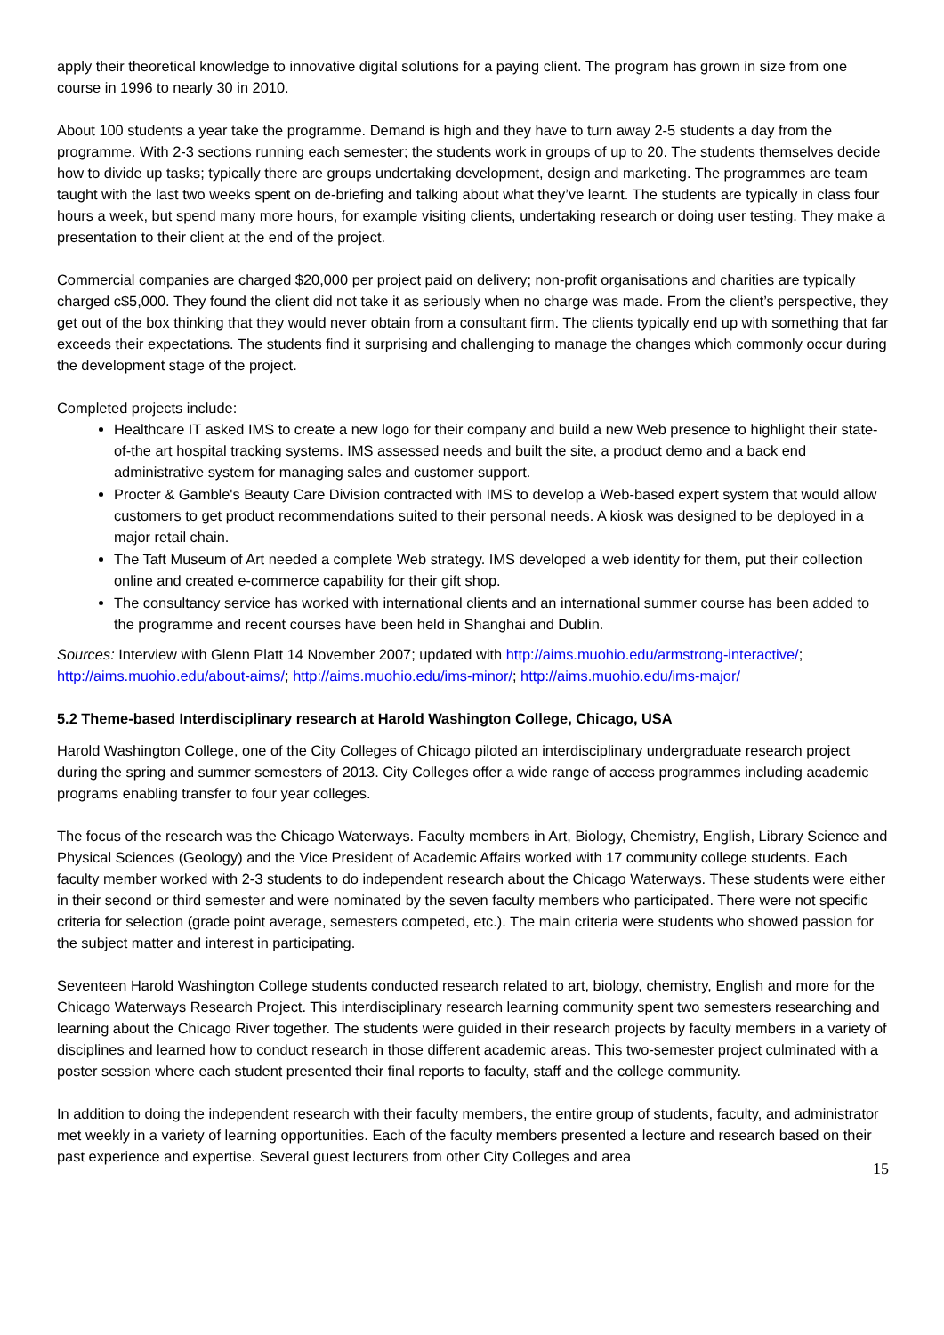apply their theoretical knowledge to innovative digital solutions for a paying client. The program has grown in size from one course in 1996 to nearly 30 in 2010.
About 100 students a year take the programme. Demand is high and they have to turn away 2-5 students a day from the programme. With 2-3 sections running each semester; the students work in groups of up to 20. The students themselves decide how to divide up tasks; typically there are groups undertaking development, design and marketing. The programmes are team taught with the last two weeks spent on de-briefing and talking about what they’ve learnt. The students are typically in class four hours a week, but spend many more hours, for example visiting clients, undertaking research or doing user testing. They make a presentation to their client at the end of the project.
Commercial companies are charged $20,000 per project paid on delivery; non-profit organisations and charities are typically charged c$5,000. They found the client did not take it as seriously when no charge was made. From the client’s perspective, they get out of the box thinking that they would never obtain from a consultant firm. The clients typically end up with something that far exceeds their expectations. The students find it surprising and challenging to manage the changes which commonly occur during the development stage of the project.
Completed projects include:
Healthcare IT asked IMS to create a new logo for their company and build a new Web presence to highlight their state-of-the art hospital tracking systems. IMS assessed needs and built the site, a product demo and a back end administrative system for managing sales and customer support.
Procter & Gamble's Beauty Care Division contracted with IMS to develop a Web-based expert system that would allow customers to get product recommendations suited to their personal needs. A kiosk was designed to be deployed in a major retail chain.
The Taft Museum of Art needed a complete Web strategy. IMS developed a web identity for them, put their collection online and created e-commerce capability for their gift shop.
The consultancy service has worked with international clients and an international summer course has been added to the programme and recent courses have been held in Shanghai and Dublin.
Sources: Interview with Glenn Platt 14 November 2007; updated with http://aims.muohio.edu/armstrong-interactive/; http://aims.muohio.edu/about-aims/; http://aims.muohio.edu/ims-minor/; http://aims.muohio.edu/ims-major/
5.2 Theme-based Interdisciplinary research at Harold Washington College, Chicago, USA
Harold Washington College, one of the City Colleges of Chicago piloted an interdisciplinary undergraduate research project during the spring and summer semesters of 2013. City Colleges offer a wide range of access programmes including academic programs enabling transfer to four year colleges.
The focus of the research was the Chicago Waterways. Faculty members in Art, Biology, Chemistry, English, Library Science and Physical Sciences (Geology) and the Vice President of Academic Affairs worked with 17 community college students. Each faculty member worked with 2-3 students to do independent research about the Chicago Waterways. These students were either in their second or third semester and were nominated by the seven faculty members who participated. There were not specific criteria for selection (grade point average, semesters competed, etc.). The main criteria were students who showed passion for the subject matter and interest in participating.
Seventeen Harold Washington College students conducted research related to art, biology, chemistry, English and more for the Chicago Waterways Research Project. This interdisciplinary research learning community spent two semesters researching and learning about the Chicago River together. The students were guided in their research projects by faculty members in a variety of disciplines and learned how to conduct research in those different academic areas. This two-semester project culminated with a poster session where each student presented their final reports to faculty, staff and the college community.
In addition to doing the independent research with their faculty members, the entire group of students, faculty, and administrator met weekly in a variety of learning opportunities. Each of the faculty members presented a lecture and research based on their past experience and expertise. Several guest lecturers from other City Colleges and area
15